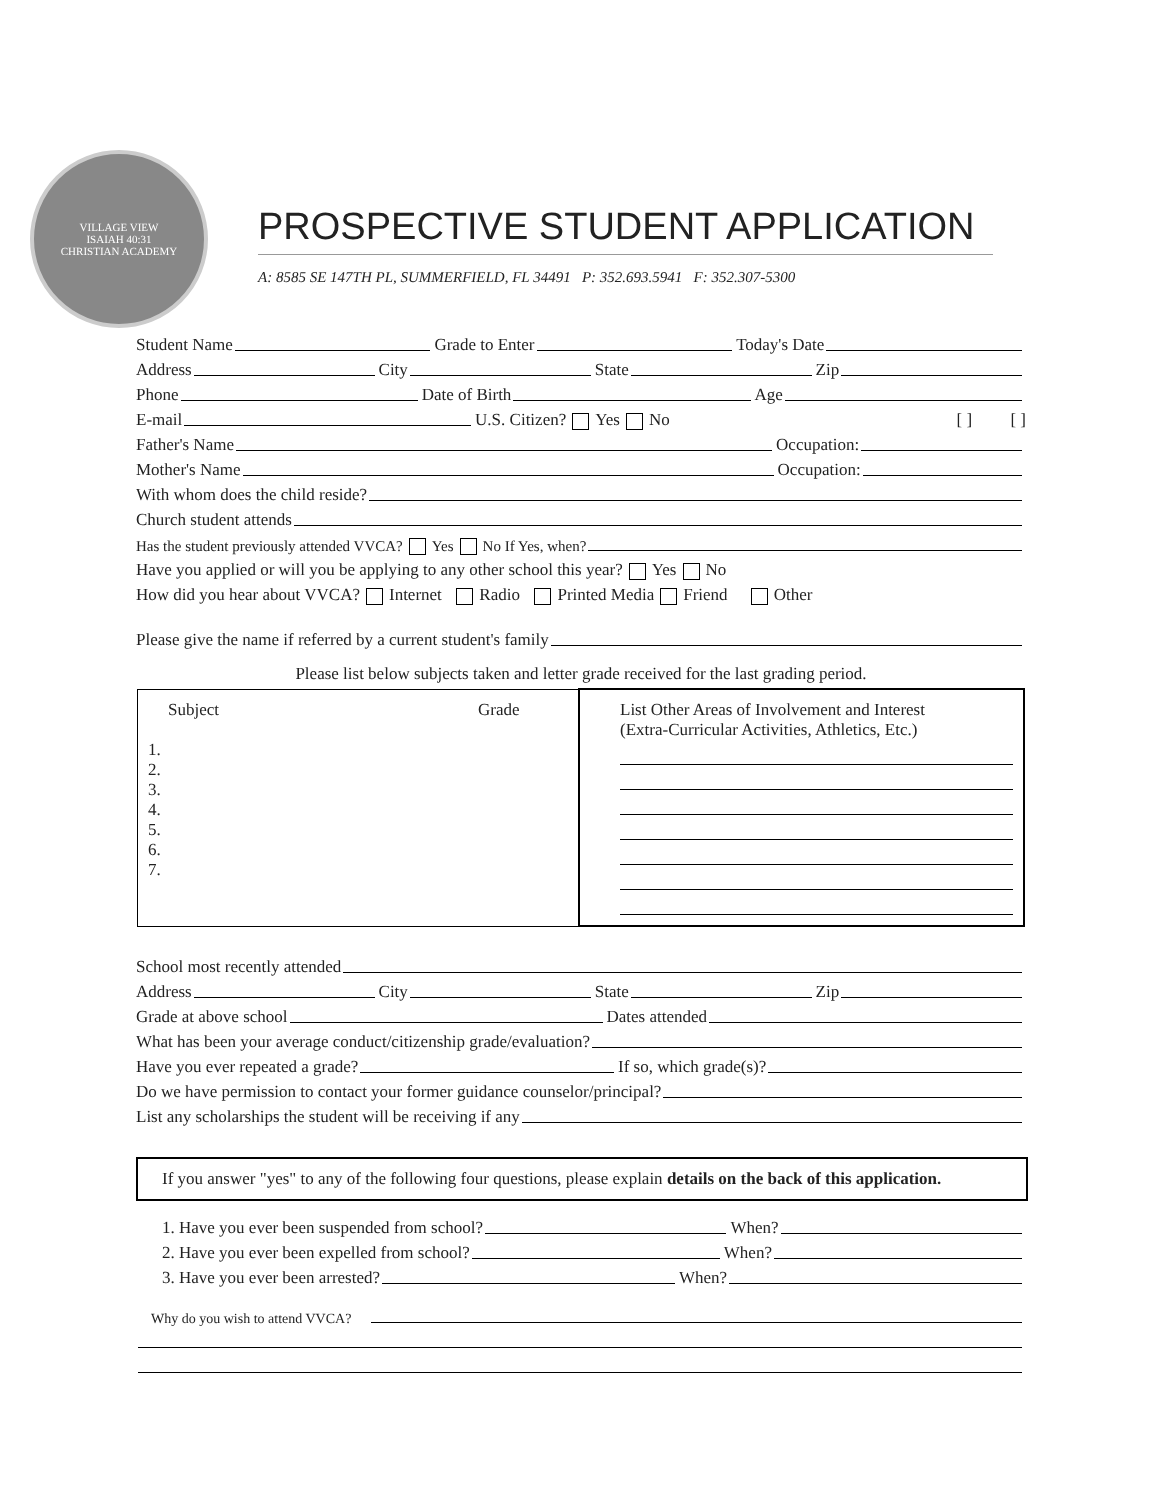VILLAGE VIEW
ISAIAH 40:31
CHRISTIAN ACADEMY
PROSPECTIVE STUDENT APPLICATION
A: 8585 SE 147TH PL, SUMMERFIELD, FL 34491 P: 352.693.5941 F: 352.307-5300
Student Name Grade to Enter Today's Date
Address City State Zip
Phone Date of Birth Age
E-mail U.S. Citizen? Yes No [ ] [ ]
Father's Name Occupation:
Mother's Name Occupation:
With whom does the child reside?
Church student attends
Has the student previously attended VVCA? Yes No If Yes, when?
Have you applied or will you be applying to any other school this year? Yes No
How did you hear about VVCA? Internet Radio Printed Media Friend Other
Please give the name if referred by a current student's family
Please list below subjects taken and letter grade received for the last grading period.
| Subject Grade 1. 2. 3. 4. 5. 6. 7. | List Other Areas of Involvement and Interest (Extra-Curricular Activities, Athletics, Etc.) |
School most recently attended
Address City State Zip
Grade at above school Dates attended
What has been your average conduct/citizenship grade/evaluation?
Have you ever repeated a grade? If so, which grade(s)?
Do we have permission to contact your former guidance counselor/principal?
List any scholarships the student will be receiving if any
If you answer "yes" to any of the following four questions, please explain details on the back of this application.
1. Have you ever been suspended from school? When?
2. Have you ever been expelled from school? When?
3. Have you ever been arrested? When?
Why do you wish to attend VVCA?